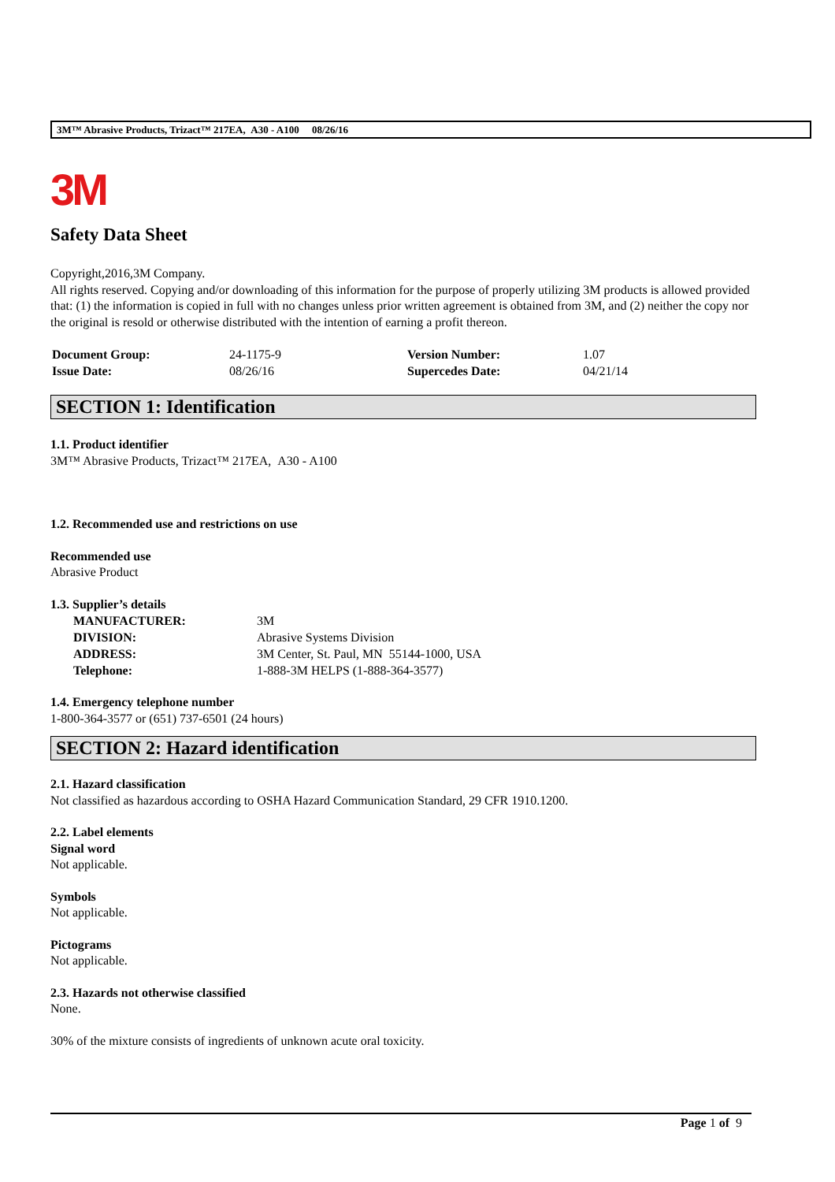3M™ Abrasive Products, Trizact™ 217EA, A30 - A100 08/26/16
3M
Safety Data Sheet
Copyright,2016,3M Company.
All rights reserved. Copying and/or downloading of this information for the purpose of properly utilizing 3M products is allowed provided that: (1) the information is copied in full with no changes unless prior written agreement is obtained from 3M, and (2) neither the copy nor the original is resold or otherwise distributed with the intention of earning a profit thereon.
| Document Group: | 24-1175-9 | Version Number: | 1.07 |
| Issue Date: | 08/26/16 | Supercedes Date: | 04/21/14 |
SECTION 1: Identification
1.1. Product identifier
3M™ Abrasive Products, Trizact™ 217EA, A30 - A100
1.2. Recommended use and restrictions on use
Recommended use
Abrasive Product
1.3. Supplier’s details
| MANUFACTURER: | 3M |
| DIVISION: | Abrasive Systems Division |
| ADDRESS: | 3M Center, St. Paul, MN 55144-1000, USA |
| Telephone: | 1-888-3M HELPS (1-888-364-3577) |
1.4. Emergency telephone number
1-800-364-3577 or (651) 737-6501 (24 hours)
SECTION 2: Hazard identification
2.1. Hazard classification
Not classified as hazardous according to OSHA Hazard Communication Standard, 29 CFR 1910.1200.
2.2. Label elements
Signal word
Not applicable.
Symbols
Not applicable.
Pictograms
Not applicable.
2.3. Hazards not otherwise classified
None.
30% of the mixture consists of ingredients of unknown acute oral toxicity.
Page 1 of 9